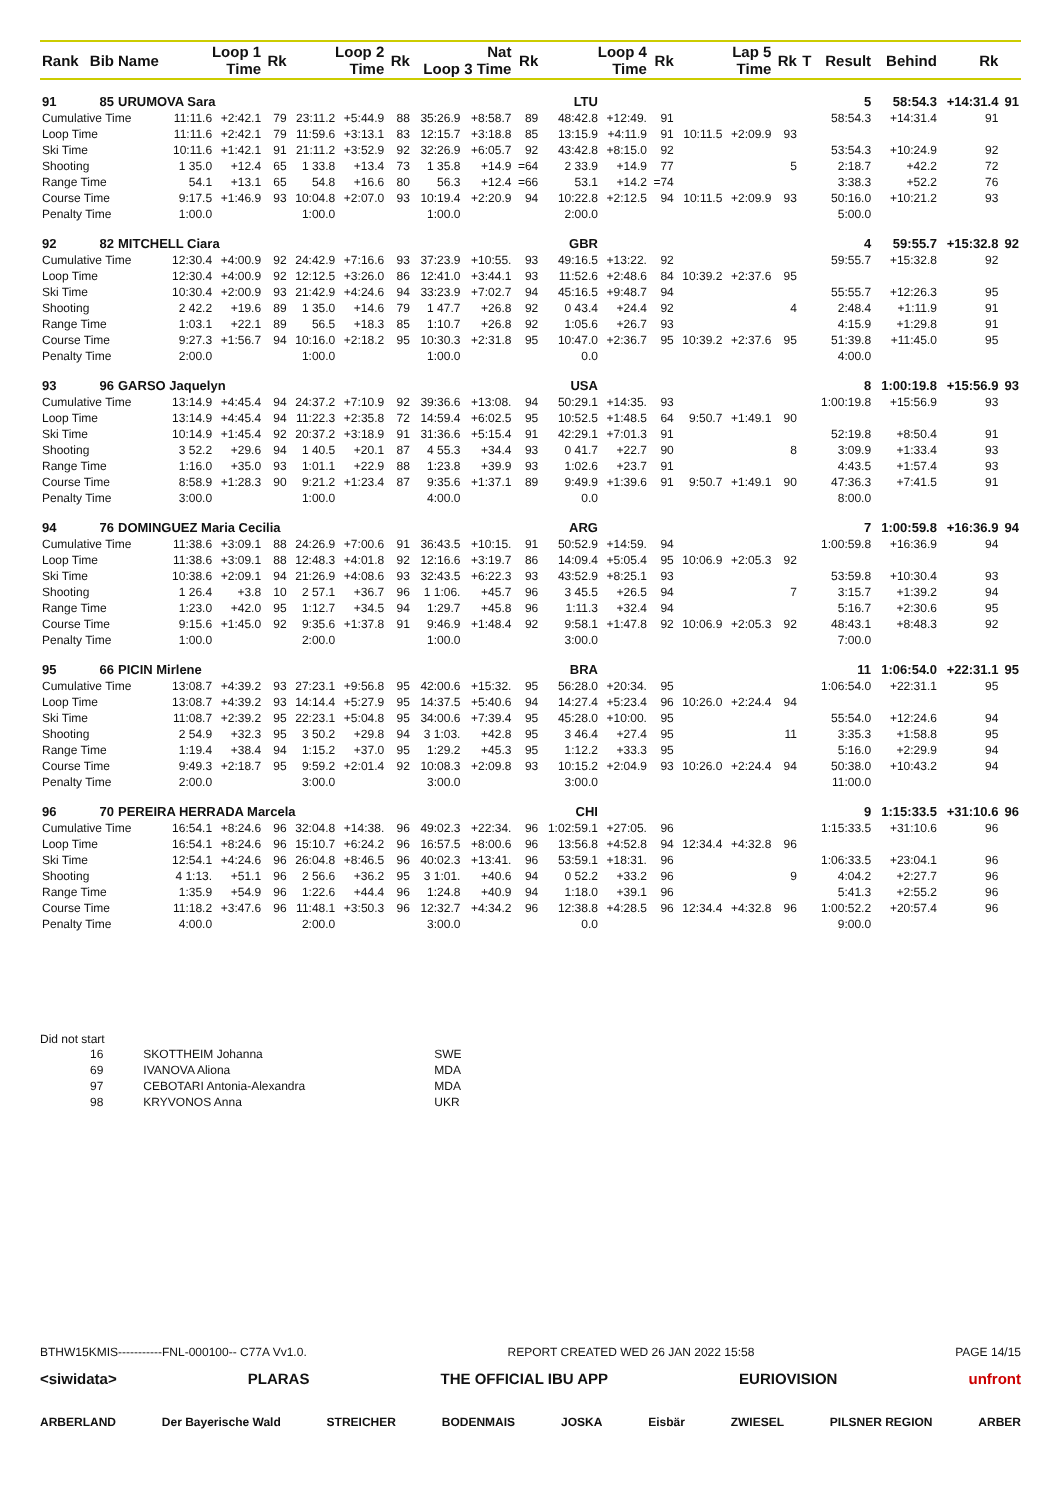| Rank | Bib | Name | Loop 1 Time | | Rk | Loop 2 Time | | Rk | Nat Loop 3 Time | | Rk | Loop 4 Time | | Rk | Lap 5 Time | | Rk | T | Result | Behind | Rk | |
| --- | --- | --- | --- | --- | --- | --- | --- | --- | --- | --- | --- | --- | --- | --- | --- | --- | --- | --- | --- | --- | --- | --- |
| 91 | 85 | URUMOVA Sara | | | | | | | | LTU | | | | | | | | | 5 | 58:54.3 | +14:31.4 | 91 |
| Cumulative Time | | | 11:11.6 | +2:42.1 | 79 | 23:11.2 | +5:44.9 | 88 | 35:26.9 | +8:58.7 | 89 | 48:42.8 | +12:49. | 91 | | | | | 58:54.3 | +14:31.4 | 91 | |
| Loop Time | | | 11:11.6 | +2:42.1 | 79 | 11:59.6 | +3:13.1 | 83 | 12:15.7 | +3:18.8 | 85 | 13:15.9 | +4:11.9 | 91 | 10:11.5 | +2:09.9 | 93 | | | | | |
| Ski Time | | | 10:11.6 | +1:42.1 | 91 | 21:11.2 | +3:52.9 | 92 | 32:26.9 | +6:05.7 | 92 | 43:42.8 | +8:15.0 | 92 | | | | | 53:54.3 | +10:24.9 | 92 | |
| Shooting | | | 1 35.0 | +12.4 | 65 | 1 33.8 | +13.4 | 73 | 1 35.8 | +14.9 | =64 | 2 33.9 | +14.9 | 77 | | | 5 | | 2:18.7 | +42.2 | 72 | |
| Range Time | | | 54.1 | +13.1 | 65 | 54.8 | +16.6 | 80 | 56.3 | +12.4 | =66 | 53.1 | +14.2 | =74 | | | | | 3:38.3 | +52.2 | 76 | |
| Course Time | | | 9:17.5 | +1:46.9 | 93 | 10:04.8 | +2:07.0 | 93 | 10:19.4 | +2:20.9 | 94 | 10:22.8 | +2:12.5 | 94 | 10:11.5 | +2:09.9 | 93 | | 50:16.0 | +10:21.2 | 93 | |
| Penalty Time | | | 1:00.0 | | | 1:00.0 | | | 1:00.0 | | | 2:00.0 | | | | | | | 5:00.0 | | | |
| 92 | 82 | MITCHELL Ciara | | | | | | | | GBR | | | | | | | | | 4 | 59:55.7 | +15:32.8 | 92 |
| Cumulative Time | | | 12:30.4 | +4:00.9 | 92 | 24:42.9 | +7:16.6 | 93 | 37:23.9 | +10:55. | 93 | 49:16.5 | +13:22. | 92 | | | | | 59:55.7 | +15:32.8 | 92 | |
| Loop Time | | | 12:30.4 | +4:00.9 | 92 | 12:12.5 | +3:26.0 | 86 | 12:41.0 | +3:44.1 | 93 | 11:52.6 | +2:48.6 | 84 | 10:39.2 | +2:37.6 | 95 | | | | | |
| Ski Time | | | 10:30.4 | +2:00.9 | 93 | 21:42.9 | +4:24.6 | 94 | 33:23.9 | +7:02.7 | 94 | 45:16.5 | +9:48.7 | 94 | | | | | 55:55.7 | +12:26.3 | 95 | |
| Shooting | | | 2 42.2 | +19.6 | 89 | 1 35.0 | +14.6 | 79 | 1 47.7 | +26.8 | 92 | 0 43.4 | +24.4 | 92 | | | 4 | | 2:48.4 | +1:11.9 | 91 | |
| Range Time | | | 1:03.1 | +22.1 | 89 | 56.5 | +18.3 | 85 | 1:10.7 | +26.8 | 92 | 1:05.6 | +26.7 | 93 | | | | | 4:15.9 | +1:29.8 | 91 | |
| Course Time | | | 9:27.3 | +1:56.7 | 94 | 10:16.0 | +2:18.2 | 95 | 10:30.3 | +2:31.8 | 95 | 10:47.0 | +2:36.7 | 95 | 10:39.2 | +2:37.6 | 95 | | 51:39.8 | +11:45.0 | 95 | |
| Penalty Time | | | 2:00.0 | | | 1:00.0 | | | 1:00.0 | | | 0.0 | | | | | | | 4:00.0 | | | |
| 93 | 96 | GARSO Jaquelyn | | | | | | | | USA | | | | | | | | | 8 | 1:00:19.8 | +15:56.9 | 93 |
| Cumulative Time | | | 13:14.9 | +4:45.4 | 94 | 24:37.2 | +7:10.9 | 92 | 39:36.6 | +13:08. | 94 | 50:29.1 | +14:35. | 93 | | | | | 1:00:19.8 | +15:56.9 | 93 | |
| Loop Time | | | 13:14.9 | +4:45.4 | 94 | 11:22.3 | +2:35.8 | 72 | 14:59.4 | +6:02.5 | 95 | 10:52.5 | +1:48.5 | 64 | 9:50.7 | +1:49.1 | 90 | | | | | |
| Ski Time | | | 10:14.9 | +1:45.4 | 92 | 20:37.2 | +3:18.9 | 91 | 31:36.6 | +5:15.4 | 91 | 42:29.1 | +7:01.3 | 91 | | | | | 52:19.8 | +8:50.4 | 91 | |
| Shooting | | | 3 52.2 | +29.6 | 94 | 1 40.5 | +20.1 | 87 | 4 55.3 | +34.4 | 93 | 0 41.7 | +22.7 | 90 | | | 8 | | 3:09.9 | +1:33.4 | 93 | |
| Range Time | | | 1:16.0 | +35.0 | 93 | 1:01.1 | +22.9 | 88 | 1:23.8 | +39.9 | 93 | 1:02.6 | +23.7 | 91 | | | | | 4:43.5 | +1:57.4 | 93 | |
| Course Time | | | 8:58.9 | +1:28.3 | 90 | 9:21.2 | +1:23.4 | 87 | 9:35.6 | +1:37.1 | 89 | 9:49.9 | +1:39.6 | 91 | 9:50.7 | +1:49.1 | 90 | | 47:36.3 | +7:41.5 | 91 | |
| Penalty Time | | | 3:00.0 | | | 1:00.0 | | | 4:00.0 | | | 0.0 | | | | | | | 8:00.0 | | | |
| 94 | 76 | DOMINGUEZ Maria Cecilia | | | | | | | | ARG | | | | | | | | | 7 | 1:00:59.8 | +16:36.9 | 94 |
| Cumulative Time | | | 11:38.6 | +3:09.1 | 88 | 24:26.9 | +7:00.6 | 91 | 36:43.5 | +10:15. | 91 | 50:52.9 | +14:59. | 94 | | | | | 1:00:59.8 | +16:36.9 | 94 | |
| Loop Time | | | 11:38.6 | +3:09.1 | 88 | 12:48.3 | +4:01.8 | 92 | 12:16.6 | +3:19.7 | 86 | 14:09.4 | +5:05.4 | 95 | 10:06.9 | +2:05.3 | 92 | | | | | |
| Ski Time | | | 10:38.6 | +2:09.1 | 94 | 21:26.9 | +4:08.6 | 93 | 32:43.5 | +6:22.3 | 93 | 43:52.9 | +8:25.1 | 93 | | | | | 53:59.8 | +10:30.4 | 93 | |
| Shooting | | | 1 26.4 | +3.8 | 10 | 2 57.1 | +36.7 | 96 | 1 1:06. | +45.7 | 96 | 3 45.5 | +26.5 | 94 | | | 7 | | 3:15.7 | +1:39.2 | 94 | |
| Range Time | | | 1:23.0 | +42.0 | 95 | 1:12.7 | +34.5 | 94 | 1:29.7 | +45.8 | 96 | 1:11.3 | +32.4 | 94 | | | | | 5:16.7 | +2:30.6 | 95 | |
| Course Time | | | 9:15.6 | +1:45.0 | 92 | 9:35.6 | +1:37.8 | 91 | 9:46.9 | +1:48.4 | 92 | 9:58.1 | +1:47.8 | 92 | 10:06.9 | +2:05.3 | 92 | | 48:43.1 | +8:48.3 | 92 | |
| Penalty Time | | | 1:00.0 | | | 2:00.0 | | | 1:00.0 | | | 3:00.0 | | | | | | | 7:00.0 | | | |
| 95 | 66 | PICIN Mirlene | | | | | | | | BRA | | | | | | | | | 11 | 1:06:54.0 | +22:31.1 | 95 |
| Cumulative Time | | | 13:08.7 | +4:39.2 | 93 | 27:23.1 | +9:56.8 | 95 | 42:00.6 | +15:32. | 95 | 56:28.0 | +20:34. | 95 | | | | | 1:06:54.0 | +22:31.1 | 95 | |
| Loop Time | | | 13:08.7 | +4:39.2 | 93 | 14:14.4 | +5:27.9 | 95 | 14:37.5 | +5:40.6 | 94 | 14:27.4 | +5:23.4 | 96 | 10:26.0 | +2:24.4 | 94 | | | | | |
| Ski Time | | | 11:08.7 | +2:39.2 | 95 | 22:23.1 | +5:04.8 | 95 | 34:00.6 | +7:39.4 | 95 | 45:28.0 | +10:00. | 95 | | | | | 55:54.0 | +12:24.6 | 94 | |
| Shooting | | | 2 54.9 | +32.3 | 95 | 3 50.2 | +29.8 | 94 | 3 1:03. | +42.8 | 95 | 3 46.4 | +27.4 | 95 | | | 11 | | 3:35.3 | +1:58.8 | 95 | |
| Range Time | | | 1:19.4 | +38.4 | 94 | 1:15.2 | +37.0 | 95 | 1:29.2 | +45.3 | 95 | 1:12.2 | +33.3 | 95 | | | | | 5:16.0 | +2:29.9 | 94 | |
| Course Time | | | 9:49.3 | +2:18.7 | 95 | 9:59.2 | +2:01.4 | 92 | 10:08.3 | +2:09.8 | 93 | 10:15.2 | +2:04.9 | 93 | 10:26.0 | +2:24.4 | 94 | | 50:38.0 | +10:43.2 | 94 | |
| Penalty Time | | | 2:00.0 | | | 3:00.0 | | | 3:00.0 | | | 3:00.0 | | | | | | | 11:00.0 | | | |
| 96 | 70 | PEREIRA HERRADA Marcela | | | | | | | | CHI | | | | | | | | | 9 | 1:15:33.5 | +31:10.6 | 96 |
| Cumulative Time | | | 16:54.1 | +8:24.6 | 96 | 32:04.8 | +14:38. | 96 | 49:02.3 | +22:34. | 96 | 1:02:59.1 | +27:05. | 96 | | | | | 1:15:33.5 | +31:10.6 | 96 | |
| Loop Time | | | 16:54.1 | +8:24.6 | 96 | 15:10.7 | +6:24.2 | 96 | 16:57.5 | +8:00.6 | 96 | 13:56.8 | +4:52.8 | 94 | 12:34.4 | +4:32.8 | 96 | | | | | |
| Ski Time | | | 12:54.1 | +4:24.6 | 96 | 26:04.8 | +8:46.5 | 96 | 40:02.3 | +13:41. | 96 | 53:59.1 | +18:31. | 96 | | | | | 1:06:33.5 | +23:04.1 | 96 | |
| Shooting | | | 4 1:13. | +51.1 | 96 | 2 56.6 | +36.2 | 95 | 3 1:01. | +40.6 | 94 | 0 52.2 | +33.2 | 96 | | | 9 | | 4:04.2 | +2:27.7 | 96 | |
| Range Time | | | 1:35.9 | +54.9 | 96 | 1:22.6 | +44.4 | 96 | 1:24.8 | +40.9 | 94 | 1:18.0 | +39.1 | 96 | | | | | 5:41.3 | +2:55.2 | 96 | |
| Course Time | | | 11:18.2 | +3:47.6 | 96 | 11:48.1 | +3:50.3 | 96 | 12:32.7 | +4:34.2 | 96 | 12:38.8 | +4:28.5 | 96 | 12:34.4 | +4:32.8 | 96 | | 1:00:52.2 | +20:57.4 | 96 | |
| Penalty Time | | | 4:00.0 | | | 2:00.0 | | | 3:00.0 | | | 0.0 | | | | | | | 9:00.0 | | | |
Did not start
| 16 | SKOTTHEIM Johanna | SWE |
| 69 | IVANOVA Aliona | MDA |
| 97 | CEBOTARI Antonia-Alexandra | MDA |
| 98 | KRYVONOS Anna | UKR |
BTHW15KMIS-----------FNL-000100-- C77A Vv1.0. REPORT CREATED WED 26 JAN 2022 15:58 PAGE 14/15
<siwidata> PLARAS THE OFFICIAL IBU APP EURIOVISION unfront
ARBERLAND Der Bayerische Wald STREICHER BODENMAIS JOSKA Eisbär ZWIESEL PILSNER REGION ARBER